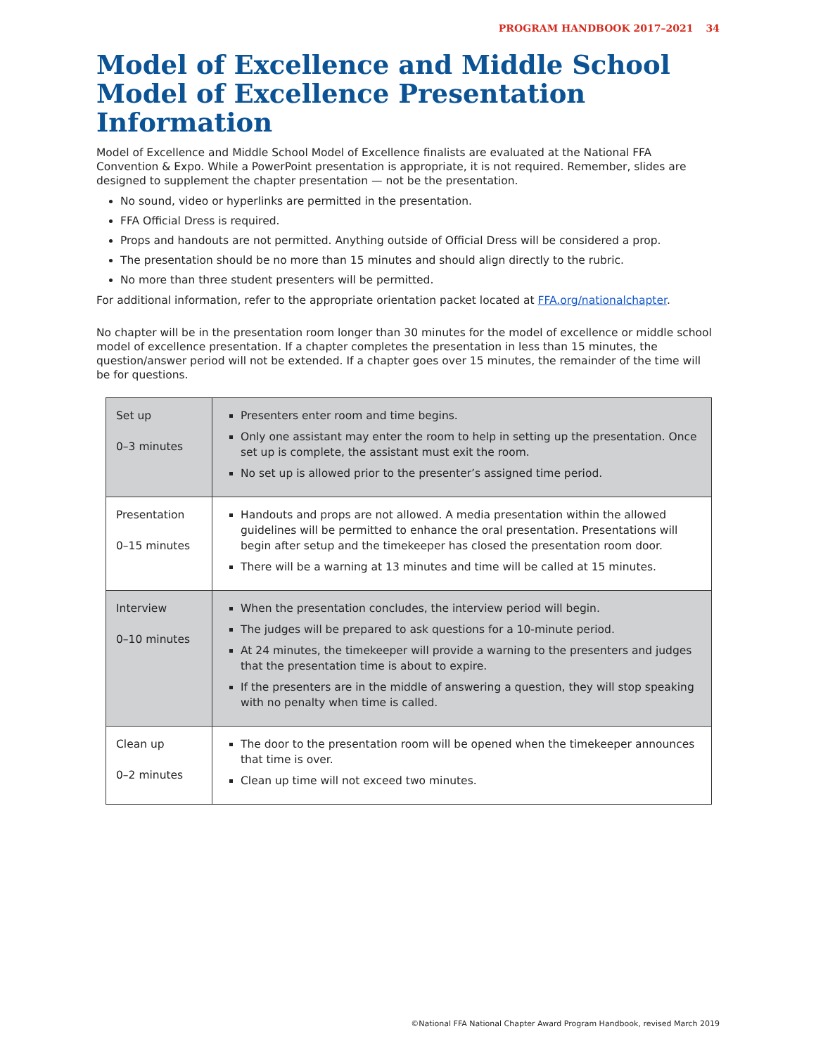PROGRAM HANDBOOK 2017–2021 34
Model of Excellence and Middle School Model of Excellence Presentation Information
Model of Excellence and Middle School Model of Excellence finalists are evaluated at the National FFA Convention & Expo. While a PowerPoint presentation is appropriate, it is not required. Remember, slides are designed to supplement the chapter presentation — not be the presentation.
No sound, video or hyperlinks are permitted in the presentation.
FFA Official Dress is required.
Props and handouts are not permitted. Anything outside of Official Dress will be considered a prop.
The presentation should be no more than 15 minutes and should align directly to the rubric.
No more than three student presenters will be permitted.
For additional information, refer to the appropriate orientation packet located at FFA.org/nationalchapter.
No chapter will be in the presentation room longer than 30 minutes for the model of excellence or middle school model of excellence presentation. If a chapter completes the presentation in less than 15 minutes, the question/answer period will not be extended. If a chapter goes over 15 minutes, the remainder of the time will be for questions.
| Set up 0–3 minutes | Presenters enter room and time begins. Only one assistant may enter the room to help in setting up the presentation. Once set up is complete, the assistant must exit the room. No set up is allowed prior to the presenter’s assigned time period. |
| Presentation 0–15 minutes | Handouts and props are not allowed. A media presentation within the allowed guidelines will be permitted to enhance the oral presentation. Presentations will begin after setup and the timekeeper has closed the presentation room door. There will be a warning at 13 minutes and time will be called at 15 minutes. |
| Interview 0–10 minutes | When the presentation concludes, the interview period will begin. The judges will be prepared to ask questions for a 10-minute period. At 24 minutes, the timekeeper will provide a warning to the presenters and judges that the presentation time is about to expire. If the presenters are in the middle of answering a question, they will stop speaking with no penalty when time is called. |
| Clean up 0–2 minutes | The door to the presentation room will be opened when the timekeeper announces that time is over. Clean up time will not exceed two minutes. |
©National FFA National Chapter Award Program Handbook, revised March 2019